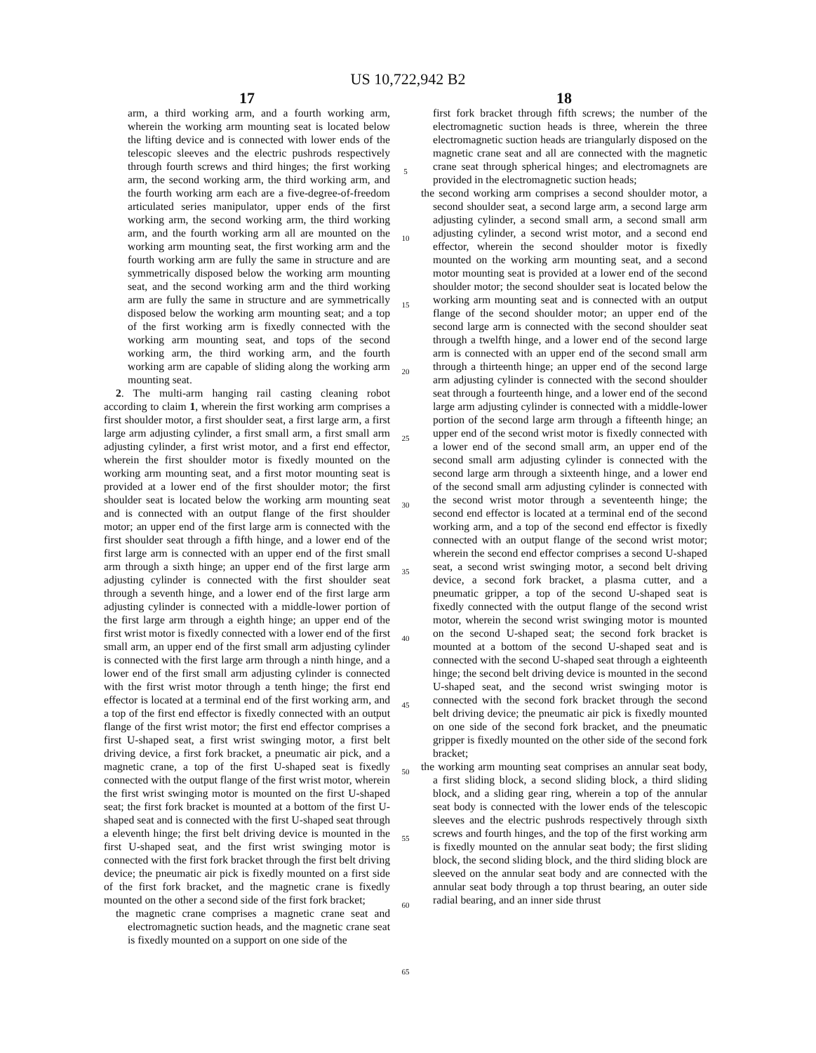US 10,722,942 B2
17
arm, a third working arm, and a fourth working arm, wherein the working arm mounting seat is located below the lifting device and is connected with lower ends of the telescopic sleeves and the electric pushrods respectively through fourth screws and third hinges; the first working arm, the second working arm, the third working arm, and the fourth working arm each are a five-degree-of-freedom articulated series manipulator, upper ends of the first working arm, the second working arm, the third working arm, and the fourth working arm all are mounted on the working arm mounting seat, the first working arm and the fourth working arm are fully the same in structure and are symmetrically disposed below the working arm mounting seat, and the second working arm and the third working arm are fully the same in structure and are symmetrically disposed below the working arm mounting seat; and a top of the first working arm is fixedly connected with the working arm mounting seat, and tops of the second working arm, the third working arm, and the fourth working arm are capable of sliding along the working arm mounting seat.
2. The multi-arm hanging rail casting cleaning robot according to claim 1, wherein the first working arm comprises a first shoulder motor, a first shoulder seat, a first large arm, a first large arm adjusting cylinder, a first small arm, a first small arm adjusting cylinder, a first wrist motor, and a first end effector, wherein the first shoulder motor is fixedly mounted on the working arm mounting seat, and a first motor mounting seat is provided at a lower end of the first shoulder motor; the first shoulder seat is located below the working arm mounting seat and is connected with an output flange of the first shoulder motor; an upper end of the first large arm is connected with the first shoulder seat through a fifth hinge, and a lower end of the first large arm is connected with an upper end of the first small arm through a sixth hinge; an upper end of the first large arm adjusting cylinder is connected with the first shoulder seat through a seventh hinge, and a lower end of the first large arm adjusting cylinder is connected with a middle-lower portion of the first large arm through a eighth hinge; an upper end of the first wrist motor is fixedly connected with a lower end of the first small arm, an upper end of the first small arm adjusting cylinder is connected with the first large arm through a ninth hinge, and a lower end of the first small arm adjusting cylinder is connected with the first wrist motor through a tenth hinge; the first end effector is located at a terminal end of the first working arm, and a top of the first end effector is fixedly connected with an output flange of the first wrist motor; the first end effector comprises a first U-shaped seat, a first wrist swinging motor, a first belt driving device, a first fork bracket, a pneumatic air pick, and a magnetic crane, a top of the first U-shaped seat is fixedly connected with the output flange of the first wrist motor, wherein the first wrist swinging motor is mounted on the first U-shaped seat; the first fork bracket is mounted at a bottom of the first U-shaped seat and is connected with the first U-shaped seat through a eleventh hinge; the first belt driving device is mounted in the first U-shaped seat, and the first wrist swinging motor is connected with the first fork bracket through the first belt driving device; the pneumatic air pick is fixedly mounted on a first side of the first fork bracket, and the magnetic crane is fixedly mounted on the other a second side of the first fork bracket;
the magnetic crane comprises a magnetic crane seat and electromagnetic suction heads, and the magnetic crane seat is fixedly mounted on a support on one side of the
5
10
15
20
25
30
35
40
45
50
55
60
65
18
first fork bracket through fifth screws; the number of the electromagnetic suction heads is three, wherein the three electromagnetic suction heads are triangularly disposed on the magnetic crane seat and all are connected with the magnetic crane seat through spherical hinges; and electromagnets are provided in the electromagnetic suction heads;
the second working arm comprises a second shoulder motor, a second shoulder seat, a second large arm, a second large arm adjusting cylinder, a second small arm, a second small arm adjusting cylinder, a second wrist motor, and a second end effector, wherein the second shoulder motor is fixedly mounted on the working arm mounting seat, and a second motor mounting seat is provided at a lower end of the second shoulder motor; the second shoulder seat is located below the working arm mounting seat and is connected with an output flange of the second shoulder motor; an upper end of the second large arm is connected with the second shoulder seat through a twelfth hinge, and a lower end of the second large arm is connected with an upper end of the second small arm through a thirteenth hinge; an upper end of the second large arm adjusting cylinder is connected with the second shoulder seat through a fourteenth hinge, and a lower end of the second large arm adjusting cylinder is connected with a middle-lower portion of the second large arm through a fifteenth hinge; an upper end of the second wrist motor is fixedly connected with a lower end of the second small arm, an upper end of the second small arm adjusting cylinder is connected with the second large arm through a sixteenth hinge, and a lower end of the second small arm adjusting cylinder is connected with the second wrist motor through a seventeenth hinge; the second end effector is located at a terminal end of the second working arm, and a top of the second end effector is fixedly connected with an output flange of the second wrist motor; wherein the second end effector comprises a second U-shaped seat, a second wrist swinging motor, a second belt driving device, a second fork bracket, a plasma cutter, and a pneumatic gripper, a top of the second U-shaped seat is fixedly connected with the output flange of the second wrist motor, wherein the second wrist swinging motor is mounted on the second U-shaped seat; the second fork bracket is mounted at a bottom of the second U-shaped seat and is connected with the second U-shaped seat through a eighteenth hinge; the second belt driving device is mounted in the second U-shaped seat, and the second wrist swinging motor is connected with the second fork bracket through the second belt driving device; the pneumatic air pick is fixedly mounted on one side of the second fork bracket, and the pneumatic gripper is fixedly mounted on the other side of the second fork bracket;
the working arm mounting seat comprises an annular seat body, a first sliding block, a second sliding block, a third sliding block, and a sliding gear ring, wherein a top of the annular seat body is connected with the lower ends of the telescopic sleeves and the electric pushrods respectively through sixth screws and fourth hinges, and the top of the first working arm is fixedly mounted on the annular seat body; the first sliding block, the second sliding block, and the third sliding block are sleeved on the annular seat body and are connected with the annular seat body through a top thrust bearing, an outer side radial bearing, and an inner side thrust